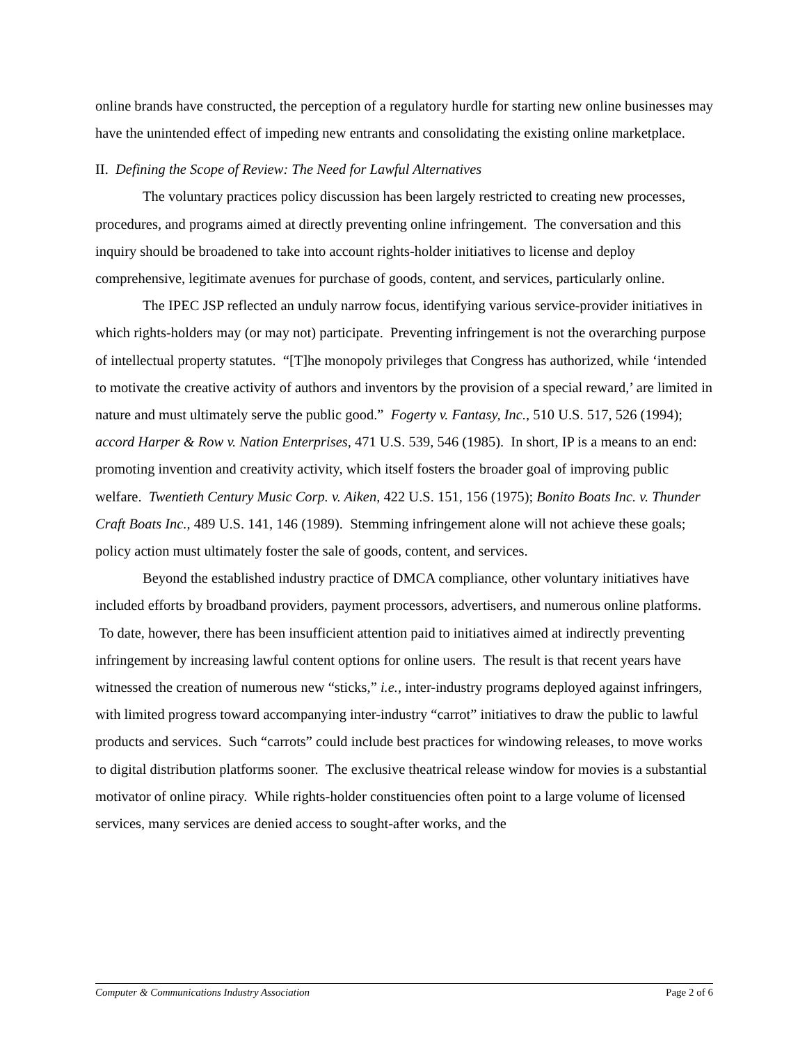online brands have constructed, the perception of a regulatory hurdle for starting new online businesses may have the unintended effect of impeding new entrants and consolidating the existing online marketplace.
II. Defining the Scope of Review: The Need for Lawful Alternatives
The voluntary practices policy discussion has been largely restricted to creating new processes, procedures, and programs aimed at directly preventing online infringement. The conversation and this inquiry should be broadened to take into account rights-holder initiatives to license and deploy comprehensive, legitimate avenues for purchase of goods, content, and services, particularly online.
The IPEC JSP reflected an unduly narrow focus, identifying various service-provider initiatives in which rights-holders may (or may not) participate. Preventing infringement is not the overarching purpose of intellectual property statutes. “[T]he monopoly privileges that Congress has authorized, while ‘intended to motivate the creative activity of authors and inventors by the provision of a special reward,’ are limited in nature and must ultimately serve the public good.” Fogerty v. Fantasy, Inc., 510 U.S. 517, 526 (1994); accord Harper & Row v. Nation Enterprises, 471 U.S. 539, 546 (1985). In short, IP is a means to an end: promoting invention and creativity activity, which itself fosters the broader goal of improving public welfare. Twentieth Century Music Corp. v. Aiken, 422 U.S. 151, 156 (1975); Bonito Boats Inc. v. Thunder Craft Boats Inc., 489 U.S. 141, 146 (1989). Stemming infringement alone will not achieve these goals; policy action must ultimately foster the sale of goods, content, and services.
Beyond the established industry practice of DMCA compliance, other voluntary initiatives have included efforts by broadband providers, payment processors, advertisers, and numerous online platforms. To date, however, there has been insufficient attention paid to initiatives aimed at indirectly preventing infringement by increasing lawful content options for online users. The result is that recent years have witnessed the creation of numerous new “sticks,” i.e., inter-industry programs deployed against infringers, with limited progress toward accompanying inter-industry “carrot” initiatives to draw the public to lawful products and services. Such “carrots” could include best practices for windowing releases, to move works to digital distribution platforms sooner. The exclusive theatrical release window for movies is a substantial motivator of online piracy. While rights-holder constituencies often point to a large volume of licensed services, many services are denied access to sought-after works, and the
Computer & Communications Industry Association Page 2 of 6